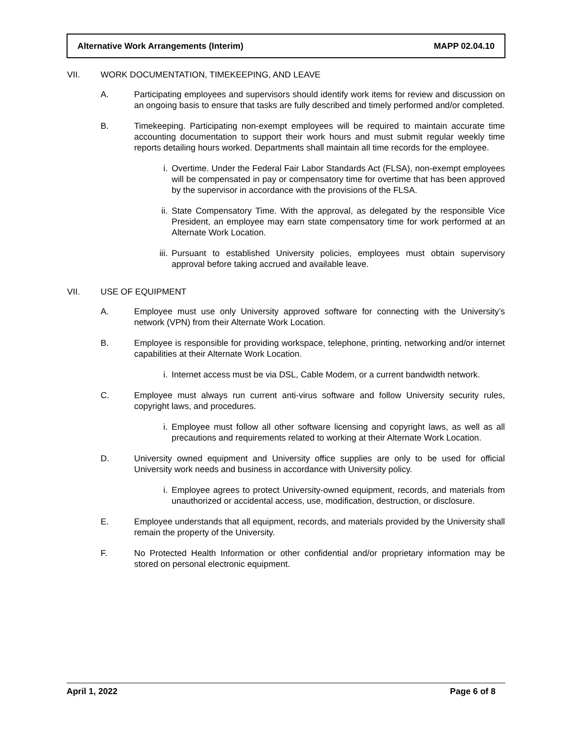Alternative Work Arrangements (Interim) MAPP 02.04.10
VII. WORK DOCUMENTATION, TIMEKEEPING, AND LEAVE
A. Participating employees and supervisors should identify work items for review and discussion on an ongoing basis to ensure that tasks are fully described and timely performed and/or completed.
B. Timekeeping. Participating non-exempt employees will be required to maintain accurate time accounting documentation to support their work hours and must submit regular weekly time reports detailing hours worked. Departments shall maintain all time records for the employee.
i. Overtime. Under the Federal Fair Labor Standards Act (FLSA), non-exempt employees will be compensated in pay or compensatory time for overtime that has been approved by the supervisor in accordance with the provisions of the FLSA.
ii. State Compensatory Time. With the approval, as delegated by the responsible Vice President, an employee may earn state compensatory time for work performed at an Alternate Work Location.
iii. Pursuant to established University policies, employees must obtain supervisory approval before taking accrued and available leave.
VII. USE OF EQUIPMENT
A. Employee must use only University approved software for connecting with the University’s network (VPN) from their Alternate Work Location.
B. Employee is responsible for providing workspace, telephone, printing, networking and/or internet capabilities at their Alternate Work Location.
i. Internet access must be via DSL, Cable Modem, or a current bandwidth network.
C. Employee must always run current anti-virus software and follow University security rules, copyright laws, and procedures.
i. Employee must follow all other software licensing and copyright laws, as well as all precautions and requirements related to working at their Alternate Work Location.
D. University owned equipment and University office supplies are only to be used for official University work needs and business in accordance with University policy.
i. Employee agrees to protect University-owned equipment, records, and materials from unauthorized or accidental access, use, modification, destruction, or disclosure.
E. Employee understands that all equipment, records, and materials provided by the University shall remain the property of the University.
F. No Protected Health Information or other confidential and/or proprietary information may be stored on personal electronic equipment.
April 1, 2022 Page 6 of 8